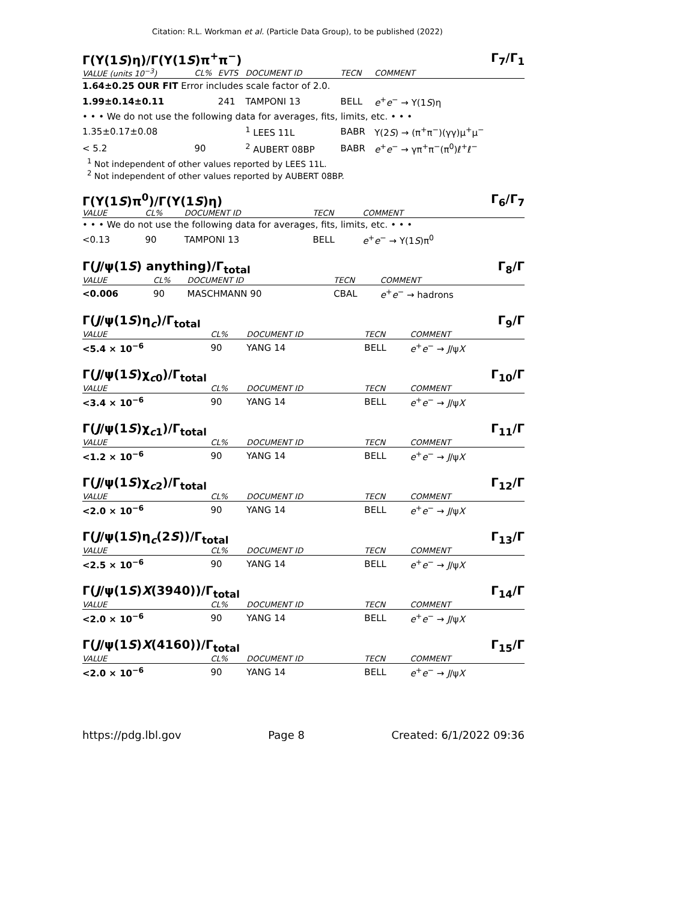Citation: R.L. Workman et al. (Particle Data Group), to be published (2022)
Γ(Υ(1S)η)/Γ(Υ(1S)π<sup>+</sup>π<sup>−</sup>) Γ<sub>7</sub>/Γ<sub>1</sub>
| VALUE (units 10<sup>−3</sup>) | CL% | EVTS | DOCUMENT ID | TECN | COMMENT |
| --- | --- | --- | --- | --- | --- |
| 1.64±0.25 OUR FIT Error includes scale factor of 2.0. | | | | | |
| 1.99±0.14±0.11 | | 241 | TAMPONI 13 | BELL | e<sup>+</sup> e<sup>−</sup> → Υ(1 S )η |
| • • • We do not use the following data for averages, fits, limits, etc. • • • | | | | | |
| 1.35±0.17±0.08 | | | <sup>1</sup> LEES 11L | BABR | Υ(2 S ) → (π<sup>+</sup>π<sup>−</sup>)(γγ)μ<sup>+</sup>μ<sup>−</sup> |
| < 5.2 | 90 | | <sup>2</sup> AUBERT 08BP | BABR | e<sup>+</sup> e<sup>−</sup> → γπ<sup>+</sup>π<sup>−</sup>(π<sup>0</sup>)ℓ<sup>+</sup>ℓ<sup>−</sup> |
<sup>1</sup> Not independent of other values reported by LEES 11L.
<sup>2</sup> Not independent of other values reported by AUBERT 08BP.
Γ(Υ(1S)π<sup>0</sup>)/Γ(Υ(1S)η) Γ<sub>6</sub>/Γ<sub>7</sub>
| VALUE | CL% | DOCUMENT ID | TECN | COMMENT |
| --- | --- | --- | --- | --- |
| • • • We do not use the following data for averages, fits, limits, etc. • • • | | | | |
| <0.13 | 90 | TAMPONI 13 | BELL | e<sup>+</sup> e<sup>−</sup> → Υ(1 S )π<sup>0</sup> |
Γ(J/ψ(1S) anything)/Γ<sub>total</sub> Γ<sub>8</sub>/Γ
| VALUE | CL% | DOCUMENT ID | TECN | COMMENT |
| --- | --- | --- | --- | --- |
| <0.006 | 90 | MASCHMANN 90 | CBAL | e<sup>+</sup> e<sup>−</sup> → hadrons |
Γ(J/ψ(1S)η<sub>c</sub>)/Γ<sub>total</sub> Γ<sub>9</sub>/Γ
| VALUE | CL% | DOCUMENT ID | TECN | COMMENT |
| --- | --- | --- | --- | --- |
| <5.4 × 10<sup>−6</sup> | 90 | YANG 14 | BELL | e<sup>+</sup> e<sup>−</sup> → J /ψ X |
Γ(J/ψ(1S)χ<sub>c0</sub>)/Γ<sub>total</sub> Γ<sub>10</sub>/Γ
| VALUE | CL% | DOCUMENT ID | TECN | COMMENT |
| --- | --- | --- | --- | --- |
| <3.4 × 10<sup>−6</sup> | 90 | YANG 14 | BELL | e<sup>+</sup> e<sup>−</sup> → J /ψ X |
Γ(J/ψ(1S)χ<sub>c1</sub>)/Γ<sub>total</sub> Γ<sub>11</sub>/Γ
| VALUE | CL% | DOCUMENT ID | TECN | COMMENT |
| --- | --- | --- | --- | --- |
| <1.2 × 10<sup>−6</sup> | 90 | YANG 14 | BELL | e<sup>+</sup> e<sup>−</sup> → J /ψ X |
Γ(J/ψ(1S)χ<sub>c2</sub>)/Γ<sub>total</sub> Γ<sub>12</sub>/Γ
| VALUE | CL% | DOCUMENT ID | TECN | COMMENT |
| --- | --- | --- | --- | --- |
| <2.0 × 10<sup>−6</sup> | 90 | YANG 14 | BELL | e<sup>+</sup> e<sup>−</sup> → J /ψ X |
Γ(J/ψ(1S)η<sub>c</sub>(2S))/Γ<sub>total</sub> Γ<sub>13</sub>/Γ
| VALUE | CL% | DOCUMENT ID | TECN | COMMENT |
| --- | --- | --- | --- | --- |
| <2.5 × 10<sup>−6</sup> | 90 | YANG 14 | BELL | e<sup>+</sup> e<sup>−</sup> → J /ψ X |
Γ(J/ψ(1S)X(3940))/Γ<sub>total</sub> Γ<sub>14</sub>/Γ
| VALUE | CL% | DOCUMENT ID | TECN | COMMENT |
| --- | --- | --- | --- | --- |
| <2.0 × 10<sup>−6</sup> | 90 | YANG 14 | BELL | e<sup>+</sup> e<sup>−</sup> → J /ψ X |
Γ(J/ψ(1S)X(4160))/Γ<sub>total</sub> Γ<sub>15</sub>/Γ
| VALUE | CL% | DOCUMENT ID | TECN | COMMENT |
| --- | --- | --- | --- | --- |
| <2.0 × 10<sup>−6</sup> | 90 | YANG 14 | BELL | e<sup>+</sup> e<sup>−</sup> → J /ψ X |
https://pdg.lbl.gov Page 8 Created: 6/1/2022 09:36